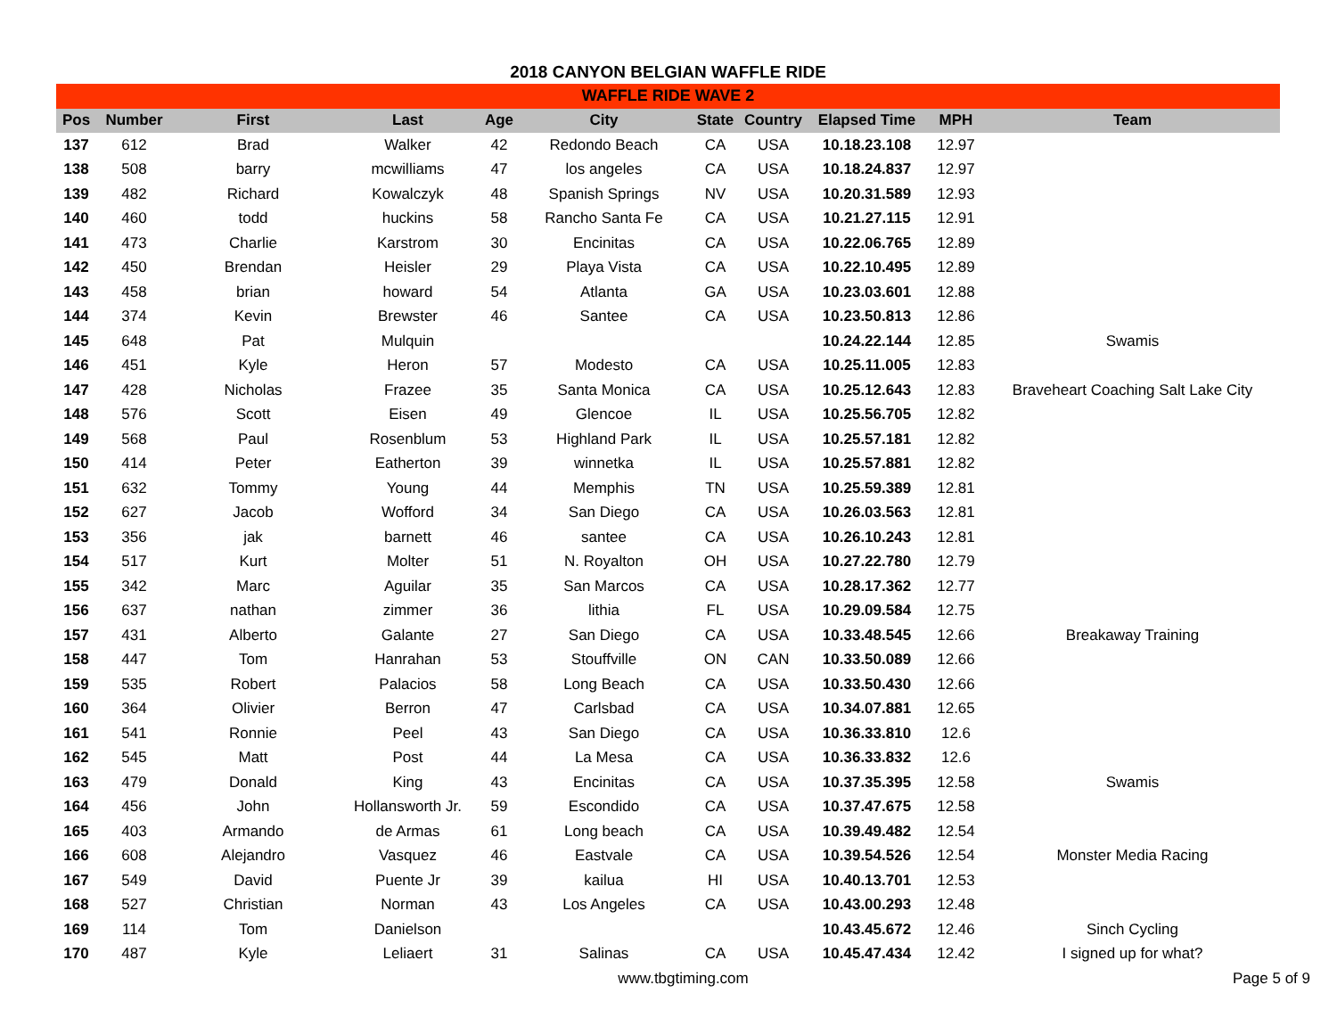2018 CANYON BELGIAN WAFFLE RIDE
| WAFFLE RIDE WAVE 2 | | | | | | | | | | |
| --- | --- | --- | --- | --- | --- | --- | --- | --- | --- | --- |
| Pos | Number | First | Last | Age | City | State | Country | Elapsed Time | MPH | Team |
| 137 | 612 | Brad | Walker | 42 | Redondo Beach | CA | USA | 10.18.23.108 | 12.97 | |
| 138 | 508 | barry | mcwilliams | 47 | los angeles | CA | USA | 10.18.24.837 | 12.97 | |
| 139 | 482 | Richard | Kowalczyk | 48 | Spanish Springs | NV | USA | 10.20.31.589 | 12.93 | |
| 140 | 460 | todd | huckins | 58 | Rancho Santa Fe | CA | USA | 10.21.27.115 | 12.91 | |
| 141 | 473 | Charlie | Karstrom | 30 | Encinitas | CA | USA | 10.22.06.765 | 12.89 | |
| 142 | 450 | Brendan | Heisler | 29 | Playa Vista | CA | USA | 10.22.10.495 | 12.89 | |
| 143 | 458 | brian | howard | 54 | Atlanta | GA | USA | 10.23.03.601 | 12.88 | |
| 144 | 374 | Kevin | Brewster | 46 | Santee | CA | USA | 10.23.50.813 | 12.86 | |
| 145 | 648 | Pat | Mulquin | | | | | 10.24.22.144 | 12.85 | Swamis |
| 146 | 451 | Kyle | Heron | 57 | Modesto | CA | USA | 10.25.11.005 | 12.83 | |
| 147 | 428 | Nicholas | Frazee | 35 | Santa Monica | CA | USA | 10.25.12.643 | 12.83 | Braveheart Coaching Salt Lake City |
| 148 | 576 | Scott | Eisen | 49 | Glencoe | IL | USA | 10.25.56.705 | 12.82 | |
| 149 | 568 | Paul | Rosenblum | 53 | Highland Park | IL | USA | 10.25.57.181 | 12.82 | |
| 150 | 414 | Peter | Eatherton | 39 | winnetka | IL | USA | 10.25.57.881 | 12.82 | |
| 151 | 632 | Tommy | Young | 44 | Memphis | TN | USA | 10.25.59.389 | 12.81 | |
| 152 | 627 | Jacob | Wofford | 34 | San Diego | CA | USA | 10.26.03.563 | 12.81 | |
| 153 | 356 | jak | barnett | 46 | santee | CA | USA | 10.26.10.243 | 12.81 | |
| 154 | 517 | Kurt | Molter | 51 | N. Royalton | OH | USA | 10.27.22.780 | 12.79 | |
| 155 | 342 | Marc | Aguilar | 35 | San Marcos | CA | USA | 10.28.17.362 | 12.77 | |
| 156 | 637 | nathan | zimmer | 36 | lithia | FL | USA | 10.29.09.584 | 12.75 | |
| 157 | 431 | Alberto | Galante | 27 | San Diego | CA | USA | 10.33.48.545 | 12.66 | Breakaway Training |
| 158 | 447 | Tom | Hanrahan | 53 | Stouffville | ON | CAN | 10.33.50.089 | 12.66 | |
| 159 | 535 | Robert | Palacios | 58 | Long Beach | CA | USA | 10.33.50.430 | 12.66 | |
| 160 | 364 | Olivier | Berron | 47 | Carlsbad | CA | USA | 10.34.07.881 | 12.65 | |
| 161 | 541 | Ronnie | Peel | 43 | San Diego | CA | USA | 10.36.33.810 | 12.6 | |
| 162 | 545 | Matt | Post | 44 | La Mesa | CA | USA | 10.36.33.832 | 12.6 | |
| 163 | 479 | Donald | King | 43 | Encinitas | CA | USA | 10.37.35.395 | 12.58 | Swamis |
| 164 | 456 | John | Hollansworth Jr. | 59 | Escondido | CA | USA | 10.37.47.675 | 12.58 | |
| 165 | 403 | Armando | de Armas | 61 | Long beach | CA | USA | 10.39.49.482 | 12.54 | |
| 166 | 608 | Alejandro | Vasquez | 46 | Eastvale | CA | USA | 10.39.54.526 | 12.54 | Monster Media Racing |
| 167 | 549 | David | Puente Jr | 39 | kailua | HI | USA | 10.40.13.701 | 12.53 | |
| 168 | 527 | Christian | Norman | 43 | Los Angeles | CA | USA | 10.43.00.293 | 12.48 | |
| 169 | 114 | Tom | Danielson | | | | | 10.43.45.672 | 12.46 | Sinch Cycling |
| 170 | 487 | Kyle | Leliaert | 31 | Salinas | CA | USA | 10.45.47.434 | 12.42 | I signed up for what? |
www.tbgtiming.com Page 5 of 9